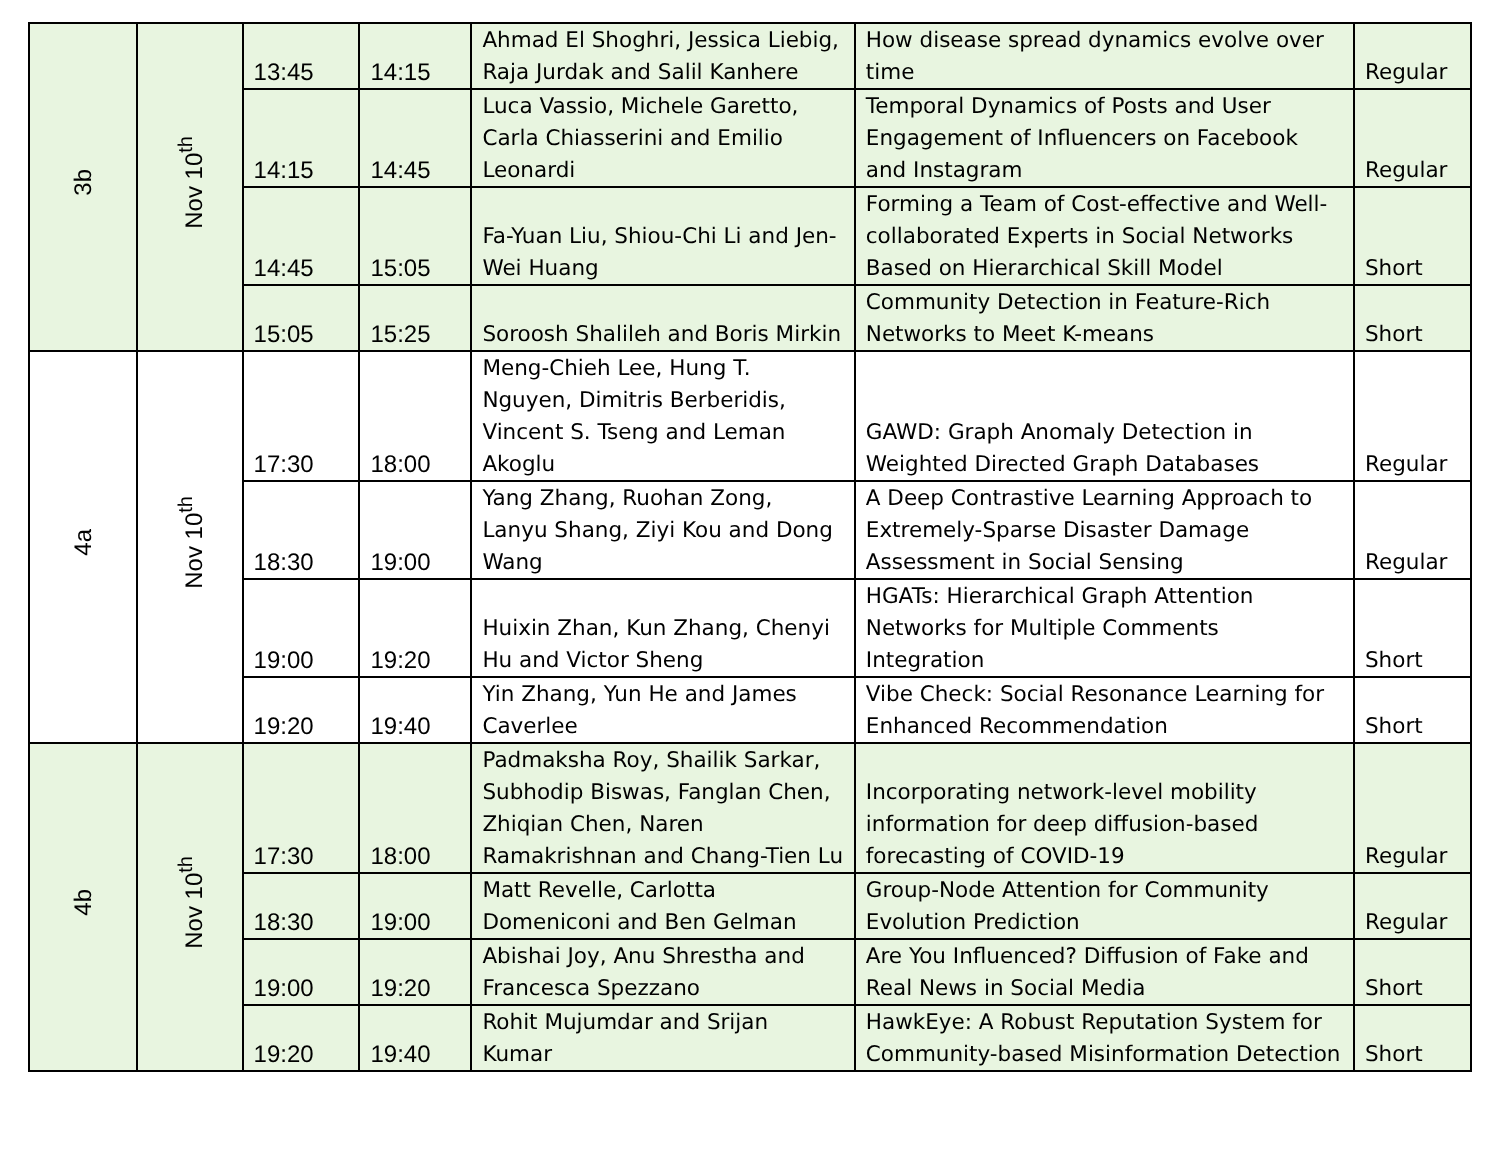| 3b | Nov 10<sup>th</sup> | 13:45 | 14:15 | Ahmad El Shoghri, Jessica Liebig, Raja Jurdak and Salil Kanhere | How disease spread dynamics evolve over time | Regular |
| | | 14:15 | 14:45 | Luca Vassio, Michele Garetto, Carla Chiasserini and Emilio Leonardi | Temporal Dynamics of Posts and User Engagement of Influencers on Facebook and Instagram | Regular |
| | | 14:45 | 15:05 | Fa-Yuan Liu, Shiou-Chi Li and Jen-Wei Huang | Forming a Team of Cost-effective and Well-collaborated Experts in Social Networks Based on Hierarchical Skill Model | Short |
| | | 15:05 | 15:25 | Soroosh Shalileh and Boris Mirkin | Community Detection in Feature-Rich Networks to Meet K-means | Short |
| 4a | Nov 10<sup>th</sup> | 17:30 | 18:00 | Meng-Chieh Lee, Hung T. Nguyen, Dimitris Berberidis, Vincent S. Tseng and Leman Akoglu | GAWD: Graph Anomaly Detection in Weighted Directed Graph Databases | Regular |
| | | 18:30 | 19:00 | Yang Zhang, Ruohan Zong, Lanyu Shang, Ziyi Kou and Dong Wang | A Deep Contrastive Learning Approach to Extremely-Sparse Disaster Damage Assessment in Social Sensing | Regular |
| | | 19:00 | 19:20 | Huixin Zhan, Kun Zhang, Chenyi Hu and Victor Sheng | HGATs: Hierarchical Graph Attention Networks for Multiple Comments Integration | Short |
| | | 19:20 | 19:40 | Yin Zhang, Yun He and James Caverlee | Vibe Check: Social Resonance Learning for Enhanced Recommendation | Short |
| 4b | Nov 10<sup>th</sup> | 17:30 | 18:00 | Padmaksha Roy, Shailik Sarkar, Subhodip Biswas, Fanglan Chen, Zhiqian Chen, Naren Ramakrishnan and Chang-Tien Lu | Incorporating network-level mobility information for deep diffusion-based forecasting of COVID-19 | Regular |
| | | 18:30 | 19:00 | Matt Revelle, Carlotta Domeniconi and Ben Gelman | Group-Node Attention for Community Evolution Prediction | Regular |
| | | 19:00 | 19:20 | Abishai Joy, Anu Shrestha and Francesca Spezzano | Are You Influenced? Diffusion of Fake and Real News in Social Media | Short |
| | | 19:20 | 19:40 | Rohit Mujumdar and Srijan Kumar | HawkEye: A Robust Reputation System for Community-based Misinformation Detection | Short |